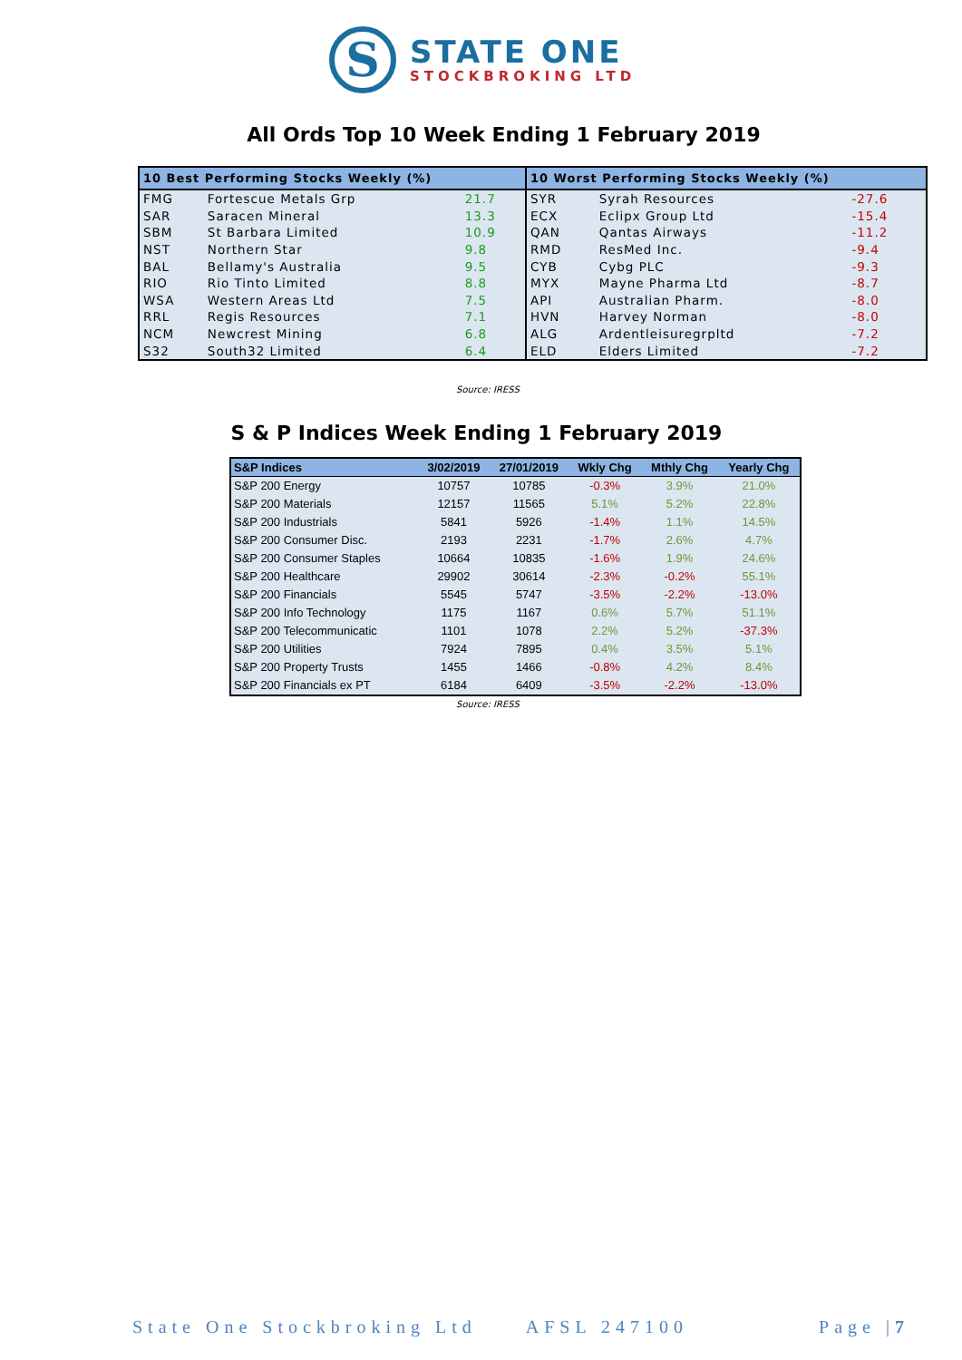S
STATE ONE
STOCKBROKING LTD
All Ords Top 10 Week Ending 1 February 2019
| 10 Best Performing Stocks Weekly (%) | | | 10 Worst Performing Stocks Weekly (%) | | |
| --- | --- | --- | --- | --- | --- |
| FMG | Fortescue Metals Grp | 21.7 | SYR | Syrah Resources | -27.6 |
| SAR | Saracen Mineral | 13.3 | ECX | Eclipx Group Ltd | -15.4 |
| SBM | St Barbara Limited | 10.9 | QAN | Qantas Airways | -11.2 |
| NST | Northern Star | 9.8 | RMD | ResMed Inc. | -9.4 |
| BAL | Bellamy's Australia | 9.5 | CYB | Cybg PLC | -9.3 |
| RIO | Rio Tinto Limited | 8.8 | MYX | Mayne Pharma Ltd | -8.7 |
| WSA | Western Areas Ltd | 7.5 | API | Australian Pharm. | -8.0 |
| RRL | Regis Resources | 7.1 | HVN | Harvey Norman | -8.0 |
| NCM | Newcrest Mining | 6.8 | ALG | Ardentleisuregrpltd | -7.2 |
| S32 | South32 Limited | 6.4 | ELD | Elders Limited | -7.2 |
Source: IRESS
S & P Indices Week Ending 1 February 2019
| S&P Indices | 3/02/2019 | 27/01/2019 | Wkly Chg | Mthly Chg | Yearly Chg |
| --- | --- | --- | --- | --- | --- |
| S&P 200 Energy | 10757 | 10785 | -0.3% | 3.9% | 21.0% |
| S&P 200 Materials | 12157 | 11565 | 5.1% | 5.2% | 22.8% |
| S&P 200 Industrials | 5841 | 5926 | -1.4% | 1.1% | 14.5% |
| S&P 200 Consumer Disc. | 2193 | 2231 | -1.7% | 2.6% | 4.7% |
| S&P 200 Consumer Staples | 10664 | 10835 | -1.6% | 1.9% | 24.6% |
| S&P 200 Healthcare | 29902 | 30614 | -2.3% | -0.2% | 55.1% |
| S&P 200 Financials | 5545 | 5747 | -3.5% | -2.2% | -13.0% |
| S&P 200 Info Technology | 1175 | 1167 | 0.6% | 5.7% | 51.1% |
| S&P 200 Telecommunicatic | 1101 | 1078 | 2.2% | 5.2% | -37.3% |
| S&P 200 Utilities | 7924 | 7895 | 0.4% | 3.5% | 5.1% |
| S&P 200 Property Trusts | 1455 | 1466 | -0.8% | 4.2% | 8.4% |
| S&P 200 Financials ex PT | 6184 | 6409 | -3.5% | -2.2% | -13.0% |
Source: IRESS
State One Stockbroking Ltd AFSL 247100 Page |7